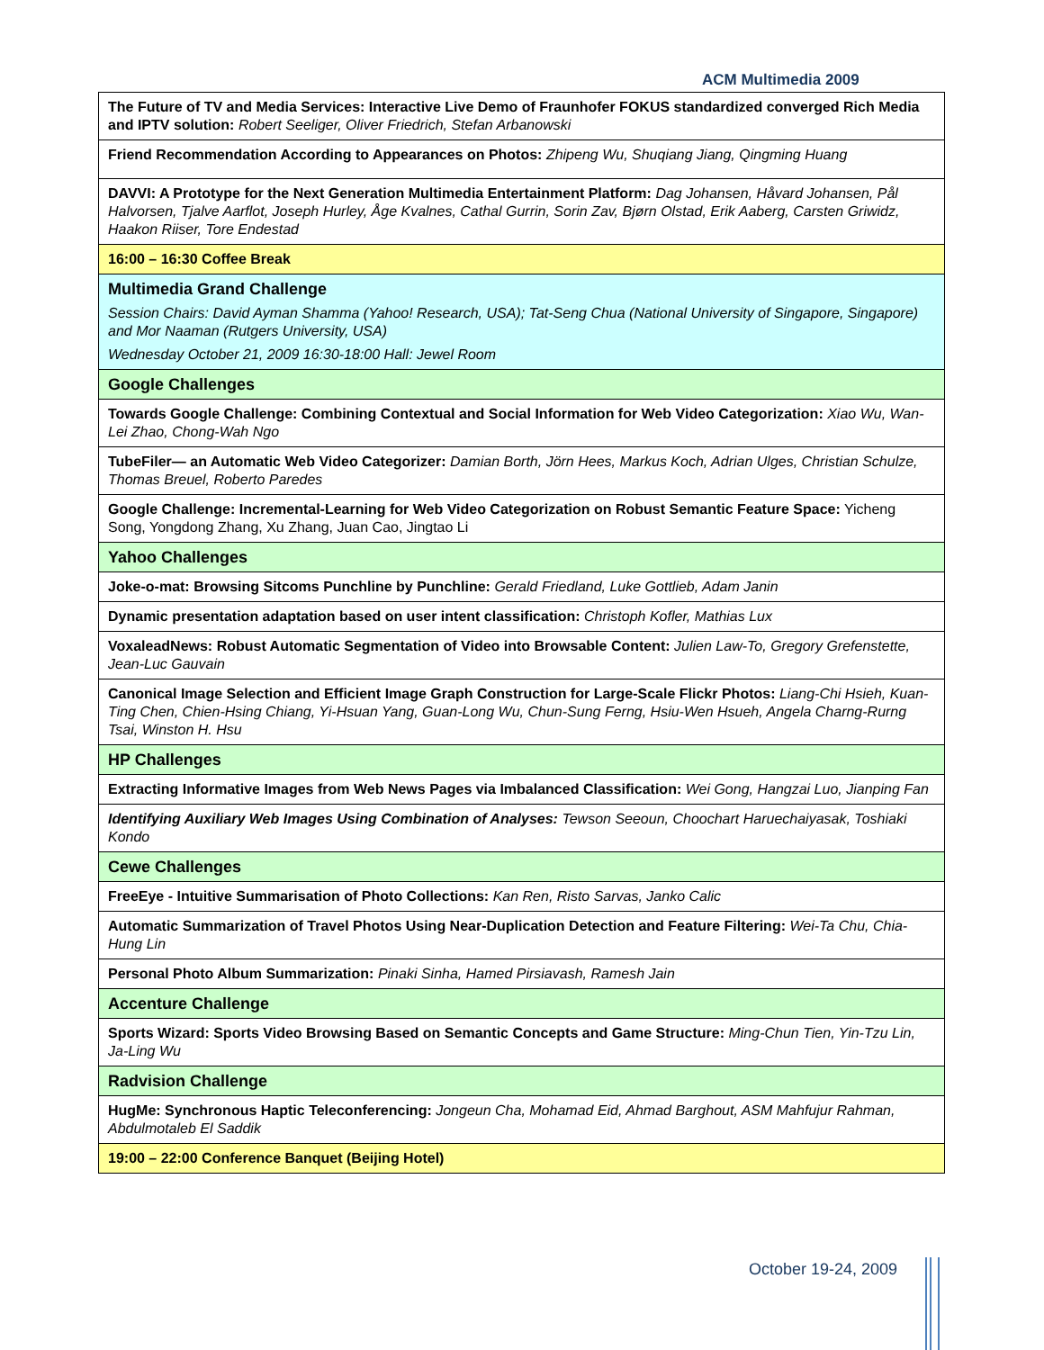ACM Multimedia 2009
| The Future of TV and Media Services: Interactive Live Demo of Fraunhofer FOKUS standardized converged Rich Media and IPTV solution: Robert Seeliger, Oliver Friedrich, Stefan Arbanowski |
| Friend Recommendation According to Appearances on Photos: Zhipeng Wu, Shuqiang Jiang, Qingming Huang |
| DAVVI: A Prototype for the Next Generation Multimedia Entertainment Platform: Dag Johansen, Håvard Johansen, Pål Halvorsen, Tjalve Aarflot, Joseph Hurley, Åge Kvalnes, Cathal Gurrin, Sorin Zav, Bjørn Olstad, Erik Aaberg, Carsten Griwidz, Haakon Riiser, Tore Endestad |
| 16:00 – 16:30 Coffee Break |
| Multimedia Grand Challenge Session Chairs: David Ayman Shamma (Yahoo! Research, USA); Tat-Seng Chua (National University of Singapore, Singapore) and Mor Naaman (Rutgers University, USA) Wednesday October 21, 2009 16:30-18:00 Hall: Jewel Room |
| Google Challenges |
| Towards Google Challenge: Combining Contextual and Social Information for Web Video Categorization: Xiao Wu, Wan-Lei Zhao, Chong-Wah Ngo |
| TubeFiler— an Automatic Web Video Categorizer: Damian Borth, Jörn Hees, Markus Koch, Adrian Ulges, Christian Schulze, Thomas Breuel, Roberto Paredes |
| Google Challenge: Incremental-Learning for Web Video Categorization on Robust Semantic Feature Space: Yicheng Song, Yongdong Zhang, Xu Zhang, Juan Cao, Jingtao Li |
| Yahoo Challenges |
| Joke-o-mat: Browsing Sitcoms Punchline by Punchline: Gerald Friedland, Luke Gottlieb, Adam Janin |
| Dynamic presentation adaptation based on user intent classification: Christoph Kofler, Mathias Lux |
| VoxaleadNews: Robust Automatic Segmentation of Video into Browsable Content: Julien Law-To, Gregory Grefenstette, Jean-Luc Gauvain |
| Canonical Image Selection and Efficient Image Graph Construction for Large-Scale Flickr Photos: Liang-Chi Hsieh, Kuan-Ting Chen, Chien-Hsing Chiang, Yi-Hsuan Yang, Guan-Long Wu, Chun-Sung Ferng, Hsiu-Wen Hsueh, Angela Charng-Rurng Tsai, Winston H. Hsu |
| HP Challenges |
| Extracting Informative Images from Web News Pages via Imbalanced Classification: Wei Gong, Hangzai Luo, Jianping Fan |
| Identifying Auxiliary Web Images Using Combination of Analyses: Tewson Seeoun, Choochart Haruechaiyasak, Toshiaki Kondo |
| Cewe Challenges |
| FreeEye - Intuitive Summarisation of Photo Collections: Kan Ren, Risto Sarvas, Janko Calic |
| Automatic Summarization of Travel Photos Using Near-Duplication Detection and Feature Filtering: Wei-Ta Chu, Chia-Hung Lin |
| Personal Photo Album Summarization: Pinaki Sinha, Hamed Pirsiavash, Ramesh Jain |
| Accenture Challenge |
| Sports Wizard: Sports Video Browsing Based on Semantic Concepts and Game Structure: Ming-Chun Tien, Yin-Tzu Lin, Ja-Ling Wu |
| Radvision Challenge |
| HugMe: Synchronous Haptic Teleconferencing: Jongeun Cha, Mohamad Eid, Ahmad Barghout, ASM Mahfujur Rahman, Abdulmotaleb El Saddik |
| 19:00 – 22:00 Conference Banquet (Beijing Hotel) |
October 19-24, 2009